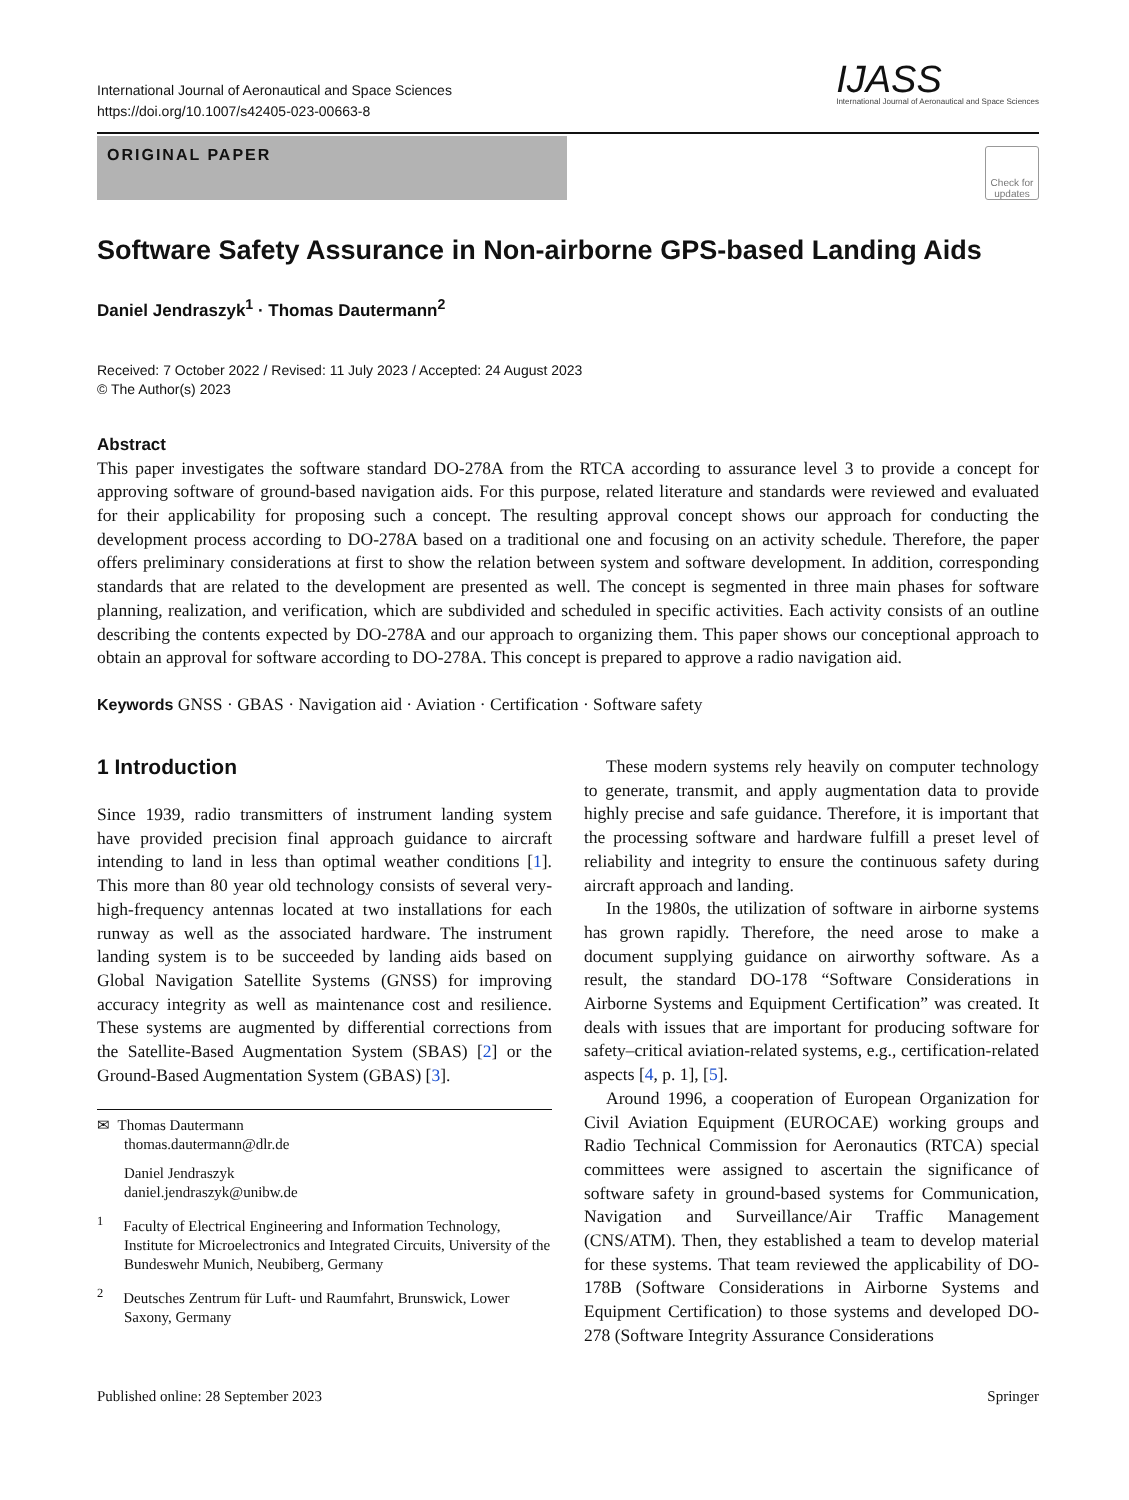International Journal of Aeronautical and Space Sciences
https://doi.org/10.1007/s42405-023-00663-8
IJASS
International Journal of Aeronautical and Space Sciences
ORIGINAL PAPER
Check for updates
Software Safety Assurance in Non-airborne GPS-based Landing Aids
Daniel Jendraszyk<sup>1</sup> · Thomas Dautermann<sup>2</sup>
Received: 7 October 2022 / Revised: 11 July 2023 / Accepted: 24 August 2023
© The Author(s) 2023
Abstract
This paper investigates the software standard DO-278A from the RTCA according to assurance level 3 to provide a concept for approving software of ground-based navigation aids. For this purpose, related literature and standards were reviewed and evaluated for their applicability for proposing such a concept. The resulting approval concept shows our approach for conducting the development process according to DO-278A based on a traditional one and focusing on an activity schedule. Therefore, the paper offers preliminary considerations at first to show the relation between system and software development. In addition, corresponding standards that are related to the development are presented as well. The concept is segmented in three main phases for software planning, realization, and verification, which are subdivided and scheduled in specific activities. Each activity consists of an outline describing the contents expected by DO-278A and our approach to organizing them. This paper shows our conceptional approach to obtain an approval for software according to DO-278A. This concept is prepared to approve a radio navigation aid.
Keywords GNSS · GBAS · Navigation aid · Aviation · Certification · Software safety
1 Introduction
Since 1939, radio transmitters of instrument landing system have provided precision final approach guidance to aircraft intending to land in less than optimal weather conditions [1]. This more than 80 year old technology consists of several very-high-frequency antennas located at two installations for each runway as well as the associated hardware. The instrument landing system is to be succeeded by landing aids based on Global Navigation Satellite Systems (GNSS) for improving accuracy integrity as well as maintenance cost and resilience. These systems are augmented by differential corrections from the Satellite-Based Augmentation System (SBAS) [2] or the Ground-Based Augmentation System (GBAS) [3].
✉ Thomas Dautermann
thomas.dautermann@dlr.de
Daniel Jendraszyk
daniel.jendraszyk@unibw.de
<sup>1</sup> Faculty of Electrical Engineering and Information Technology, Institute for Microelectronics and Integrated Circuits, University of the Bundeswehr Munich, Neubiberg, Germany
<sup>2</sup> Deutsches Zentrum für Luft- und Raumfahrt, Brunswick, Lower Saxony, Germany
These modern systems rely heavily on computer technology to generate, transmit, and apply augmentation data to provide highly precise and safe guidance. Therefore, it is important that the processing software and hardware fulfill a preset level of reliability and integrity to ensure the continuous safety during aircraft approach and landing.
In the 1980s, the utilization of software in airborne systems has grown rapidly. Therefore, the need arose to make a document supplying guidance on airworthy software. As a result, the standard DO-178 “Software Considerations in Airborne Systems and Equipment Certification” was created. It deals with issues that are important for producing software for safety–critical aviation-related systems, e.g., certification-related aspects [4, p. 1], [5].
Around 1996, a cooperation of European Organization for Civil Aviation Equipment (EUROCAE) working groups and Radio Technical Commission for Aeronautics (RTCA) special committees were assigned to ascertain the significance of software safety in ground-based systems for Communication, Navigation and Surveillance/Air Traffic Management (CNS/ATM). Then, they established a team to develop material for these systems. That team reviewed the applicability of DO-178B (Software Considerations in Airborne Systems and Equipment Certification) to those systems and developed DO-278 (Software Integrity Assurance Considerations
Published online: 28 September 2023 Springer